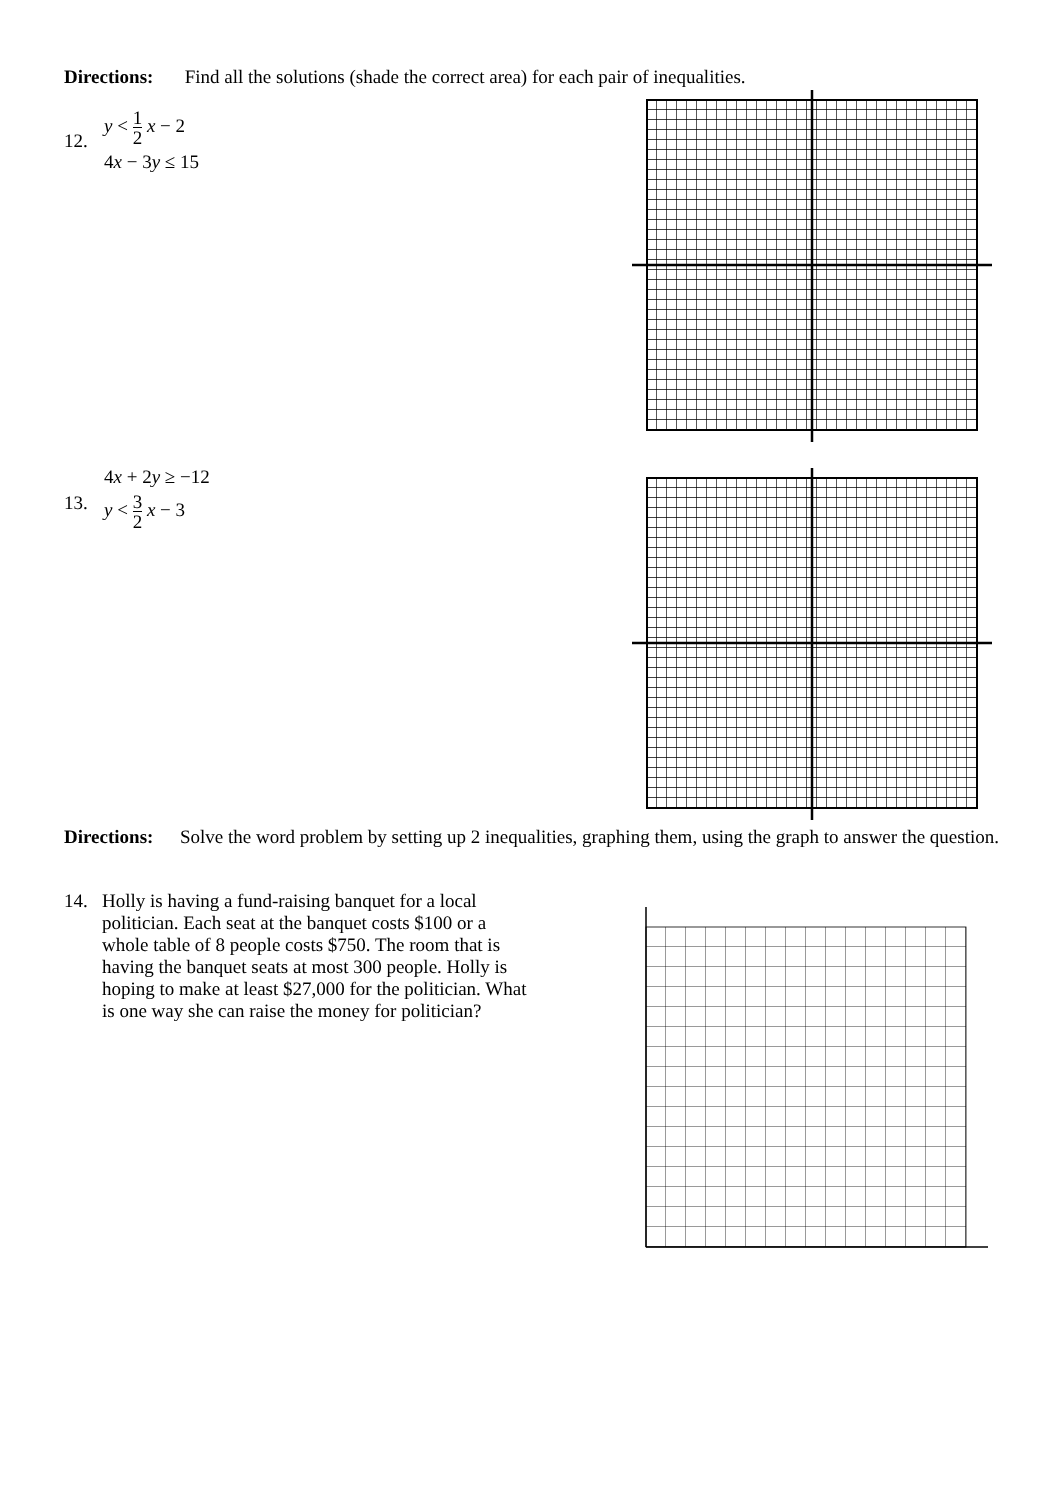Directions: Find all the solutions (shade the correct area) for each pair of inequalities.
12.
y < 1 2 x − 2
4x − 3y ≤ 15
13.
4x + 2y ≥ −12
y < 3 2 x − 3
Directions: Solve the word problem by setting up 2 inequalities, graphing them, using the graph to answer the question.
14. Holly is having a fund-raising banquet for a local politician. Each seat at the banquet costs $100 or a whole table of 8 people costs $750. The room that is having the banquet seats at most 300 people. Holly is hoping to make at least $27,000 for the politician. What is one way she can raise the money for politician?